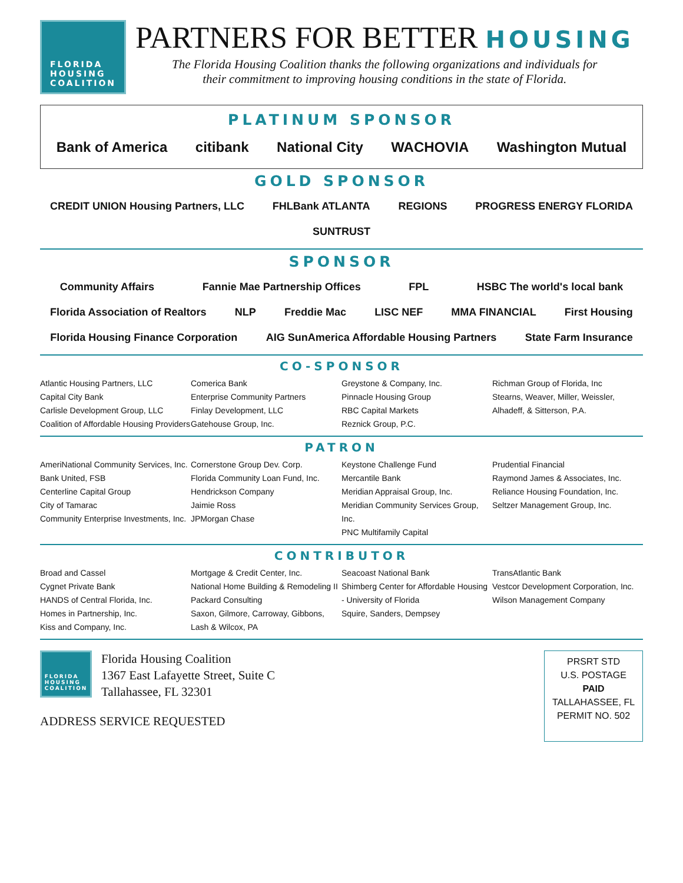FLORIDA
HOUSING
COALITION
PARTNERS FOR BETTER HOUSING
The Florida Housing Coalition thanks the following organizations and individuals for
their commitment to improving housing conditions in the state of Florida.
PLATINUM SPONSOR
Bank of America citibank National City WACHOVIA Washington Mutual
GOLD SPONSOR
CREDIT UNION Housing Partners, LLC FHLBank ATLANTA REGIONS PROGRESS ENERGY FLORIDA SUNTRUST
SPONSOR
Community Affairs Fannie Mae Partnership Offices FPL HSBC The world's local bank Florida Association of Realtors NLP Freddie Mac LISC NEF MMA FINANCIAL First Housing Florida Housing Finance Corporation AIG SunAmerica Affordable Housing Partners State Farm Insurance
CO-SPONSOR
Atlantic Housing Partners, LLC
Capital City Bank
Carlisle Development Group, LLC
Coalition of Affordable Housing Providers
Comerica Bank
Enterprise Community Partners
Finlay Development, LLC
Gatehouse Group, Inc.
Greystone & Company, Inc.
Pinnacle Housing Group
RBC Capital Markets
Reznick Group, P.C.
Richman Group of Florida, Inc
Stearns, Weaver, Miller, Weissler, Alhadeff, & Sitterson, P.A.
PATRON
AmeriNational Community Services, Inc.
Bank United, FSB
Centerline Capital Group
City of Tamarac
Community Enterprise Investments, Inc.
Cornerstone Group Dev. Corp.
Florida Community Loan Fund, Inc.
Hendrickson Company
Jaimie Ross
JPMorgan Chase
Keystone Challenge Fund
Mercantile Bank
Meridian Appraisal Group, Inc.
Meridian Community Services Group, Inc.
PNC Multifamily Capital
Prudential Financial
Raymond James & Associates, Inc.
Reliance Housing Foundation, Inc.
Seltzer Management Group, Inc.
CONTRIBUTOR
Broad and Cassel
Cygnet Private Bank
HANDS of Central Florida, Inc.
Homes in Partnership, Inc.
Kiss and Company, Inc.
Mortgage & Credit Center, Inc.
National Home Building & Remodeling II
Packard Consulting
Saxon, Gilmore, Carroway, Gibbons, Lash & Wilcox, PA
Seacoast National Bank
Shimberg Center for Affordable Housing - University of Florida
Squire, Sanders, Dempsey
TransAtlantic Bank
Vestcor Development Corporation, Inc.
Wilson Management Company
FLORIDA
HOUSING
COALITION
Florida Housing Coalition
1367 East Lafayette Street, Suite C
Tallahassee, FL 32301
ADDRESS SERVICE REQUESTED
PRSRT STD
U.S. POSTAGE
PAID
TALLAHASSEE, FL
PERMIT NO. 502